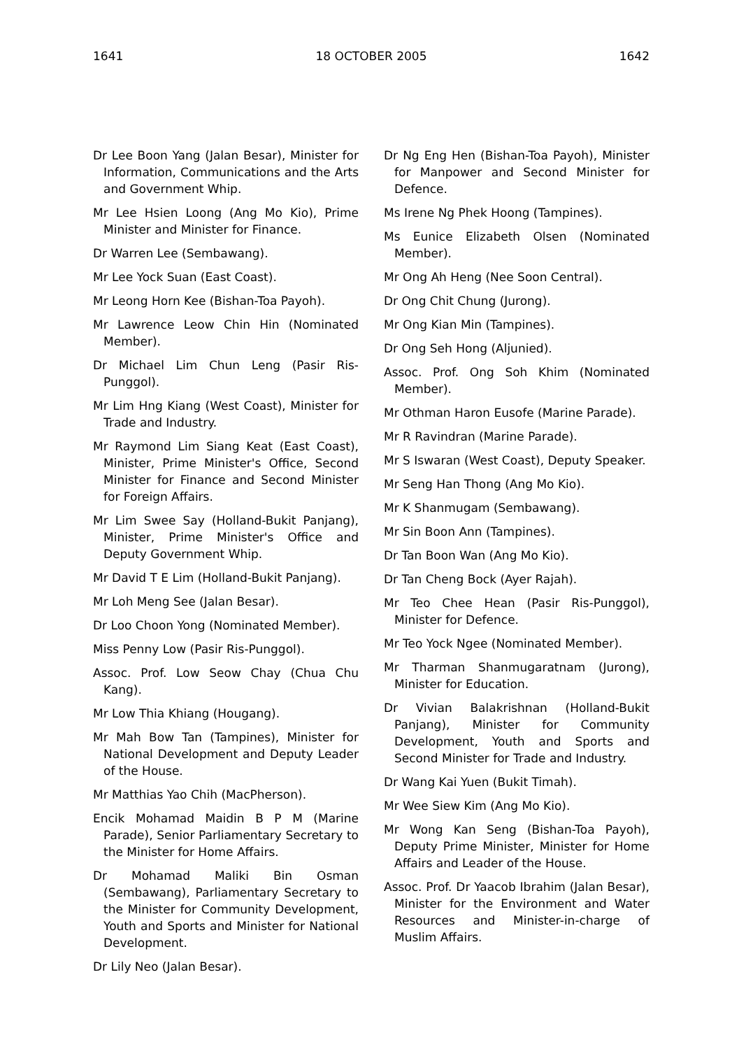1641 18 OCTOBER 2005 1642
Dr Lee Boon Yang (Jalan Besar), Minister for Information, Communications and the Arts and Government Whip.
Mr Lee Hsien Loong (Ang Mo Kio), Prime Minister and Minister for Finance.
Dr Warren Lee (Sembawang).
Mr Lee Yock Suan (East Coast).
Mr Leong Horn Kee (Bishan-Toa Payoh).
Mr Lawrence Leow Chin Hin (Nominated Member).
Dr Michael Lim Chun Leng (Pasir Ris-Punggol).
Mr Lim Hng Kiang (West Coast), Minister for Trade and Industry.
Mr Raymond Lim Siang Keat (East Coast), Minister, Prime Minister's Office, Second Minister for Finance and Second Minister for Foreign Affairs.
Mr Lim Swee Say (Holland-Bukit Panjang), Minister, Prime Minister's Office and Deputy Government Whip.
Mr David T E Lim (Holland-Bukit Panjang).
Mr Loh Meng See (Jalan Besar).
Dr Loo Choon Yong (Nominated Member).
Miss Penny Low (Pasir Ris-Punggol).
Assoc. Prof. Low Seow Chay (Chua Chu Kang).
Mr Low Thia Khiang (Hougang).
Mr Mah Bow Tan (Tampines), Minister for National Development and Deputy Leader of the House.
Mr Matthias Yao Chih (MacPherson).
Encik Mohamad Maidin B P M (Marine Parade), Senior Parliamentary Secretary to the Minister for Home Affairs.
Dr Mohamad Maliki Bin Osman (Sembawang), Parliamentary Secretary to the Minister for Community Development, Youth and Sports and Minister for National Development.
Dr Lily Neo (Jalan Besar).
Dr Ng Eng Hen (Bishan-Toa Payoh), Minister for Manpower and Second Minister for Defence.
Ms Irene Ng Phek Hoong (Tampines).
Ms Eunice Elizabeth Olsen (Nominated Member).
Mr Ong Ah Heng (Nee Soon Central).
Dr Ong Chit Chung (Jurong).
Mr Ong Kian Min (Tampines).
Dr Ong Seh Hong (Aljunied).
Assoc. Prof. Ong Soh Khim (Nominated Member).
Mr Othman Haron Eusofe (Marine Parade).
Mr R Ravindran (Marine Parade).
Mr S Iswaran (West Coast), Deputy Speaker.
Mr Seng Han Thong (Ang Mo Kio).
Mr K Shanmugam (Sembawang).
Mr Sin Boon Ann (Tampines).
Dr Tan Boon Wan (Ang Mo Kio).
Dr Tan Cheng Bock (Ayer Rajah).
Mr Teo Chee Hean (Pasir Ris-Punggol), Minister for Defence.
Mr Teo Yock Ngee (Nominated Member).
Mr Tharman Shanmugaratnam (Jurong), Minister for Education.
Dr Vivian Balakrishnan (Holland-Bukit Panjang), Minister for Community Development, Youth and Sports and Second Minister for Trade and Industry.
Dr Wang Kai Yuen (Bukit Timah).
Mr Wee Siew Kim (Ang Mo Kio).
Mr Wong Kan Seng (Bishan-Toa Payoh), Deputy Prime Minister, Minister for Home Affairs and Leader of the House.
Assoc. Prof. Dr Yaacob Ibrahim (Jalan Besar), Minister for the Environment and Water Resources and Minister-in-charge of Muslim Affairs.